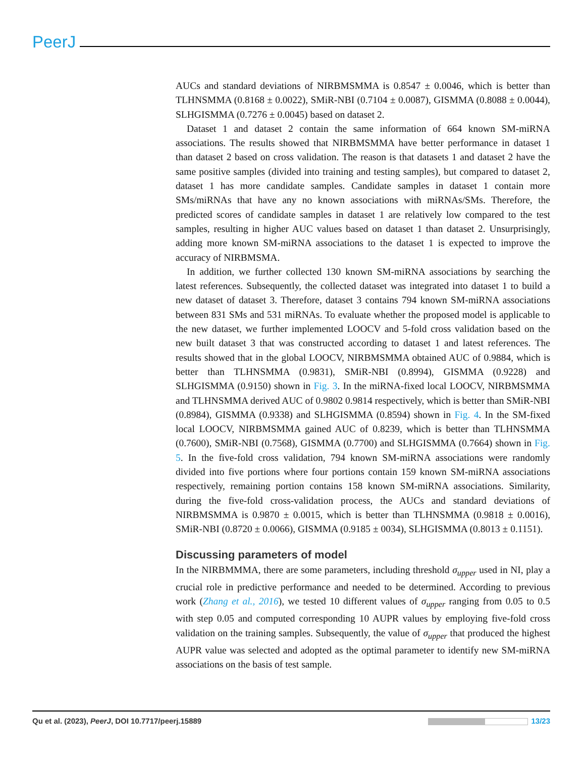PeerJ
AUCs and standard deviations of NIRBMSMMA is 0.8547 ± 0.0046, which is better than TLHNSMMA (0.8168 ± 0.0022), SMiR-NBI (0.7104 ± 0.0087), GISMMA (0.8088 ± 0.0044), SLHGISMMA (0.7276 ± 0.0045) based on dataset 2.
Dataset 1 and dataset 2 contain the same information of 664 known SM-miRNA associations. The results showed that NIRBMSMMA have better performance in dataset 1 than dataset 2 based on cross validation. The reason is that datasets 1 and dataset 2 have the same positive samples (divided into training and testing samples), but compared to dataset 2, dataset 1 has more candidate samples. Candidate samples in dataset 1 contain more SMs/miRNAs that have any no known associations with miRNAs/SMs. Therefore, the predicted scores of candidate samples in dataset 1 are relatively low compared to the test samples, resulting in higher AUC values based on dataset 1 than dataset 2. Unsurprisingly, adding more known SM-miRNA associations to the dataset 1 is expected to improve the accuracy of NIRBMSMA.
In addition, we further collected 130 known SM-miRNA associations by searching the latest references. Subsequently, the collected dataset was integrated into dataset 1 to build a new dataset of dataset 3. Therefore, dataset 3 contains 794 known SM-miRNA associations between 831 SMs and 531 miRNAs. To evaluate whether the proposed model is applicable to the new dataset, we further implemented LOOCV and 5-fold cross validation based on the new built dataset 3 that was constructed according to dataset 1 and latest references. The results showed that in the global LOOCV, NIRBMSMMA obtained AUC of 0.9884, which is better than TLHNSMMA (0.9831), SMiR-NBI (0.8994), GISMMA (0.9228) and SLHGISMMA (0.9150) shown in Fig. 3. In the miRNA-fixed local LOOCV, NIRBMSMMA and TLHNSMMA derived AUC of 0.9802 0.9814 respectively, which is better than SMiR-NBI (0.8984), GISMMA (0.9338) and SLHGISMMA (0.8594) shown in Fig. 4. In the SM-fixed local LOOCV, NIRBMSMMA gained AUC of 0.8239, which is better than TLHNSMMA (0.7600), SMiR-NBI (0.7568), GISMMA (0.7700) and SLHGISMMA (0.7664) shown in Fig. 5. In the five-fold cross validation, 794 known SM-miRNA associations were randomly divided into five portions where four portions contain 159 known SM-miRNA associations respectively, remaining portion contains 158 known SM-miRNA associations. Similarity, during the five-fold cross-validation process, the AUCs and standard deviations of NIRBMSMMA is 0.9870 ± 0.0015, which is better than TLHNSMMA (0.9818 ± 0.0016), SMiR-NBI (0.8720 ± 0.0066), GISMMA (0.9185 ± 0034), SLHGISMMA (0.8013 ± 0.1151).
Discussing parameters of model
In the NIRBMMMA, there are some parameters, including threshold σ<sub>upper</sub> used in NI, play a crucial role in predictive performance and needed to be determined. According to previous work (Zhang et al., 2016), we tested 10 different values of σ<sub>upper</sub> ranging from 0.05 to 0.5 with step 0.05 and computed corresponding 10 AUPR values by employing five-fold cross validation on the training samples. Subsequently, the value of σ<sub>upper</sub> that produced the highest AUPR value was selected and adopted as the optimal parameter to identify new SM-miRNA associations on the basis of test sample.
Qu et al. (2023), PeerJ, DOI 10.7717/peerj.15889 13/23